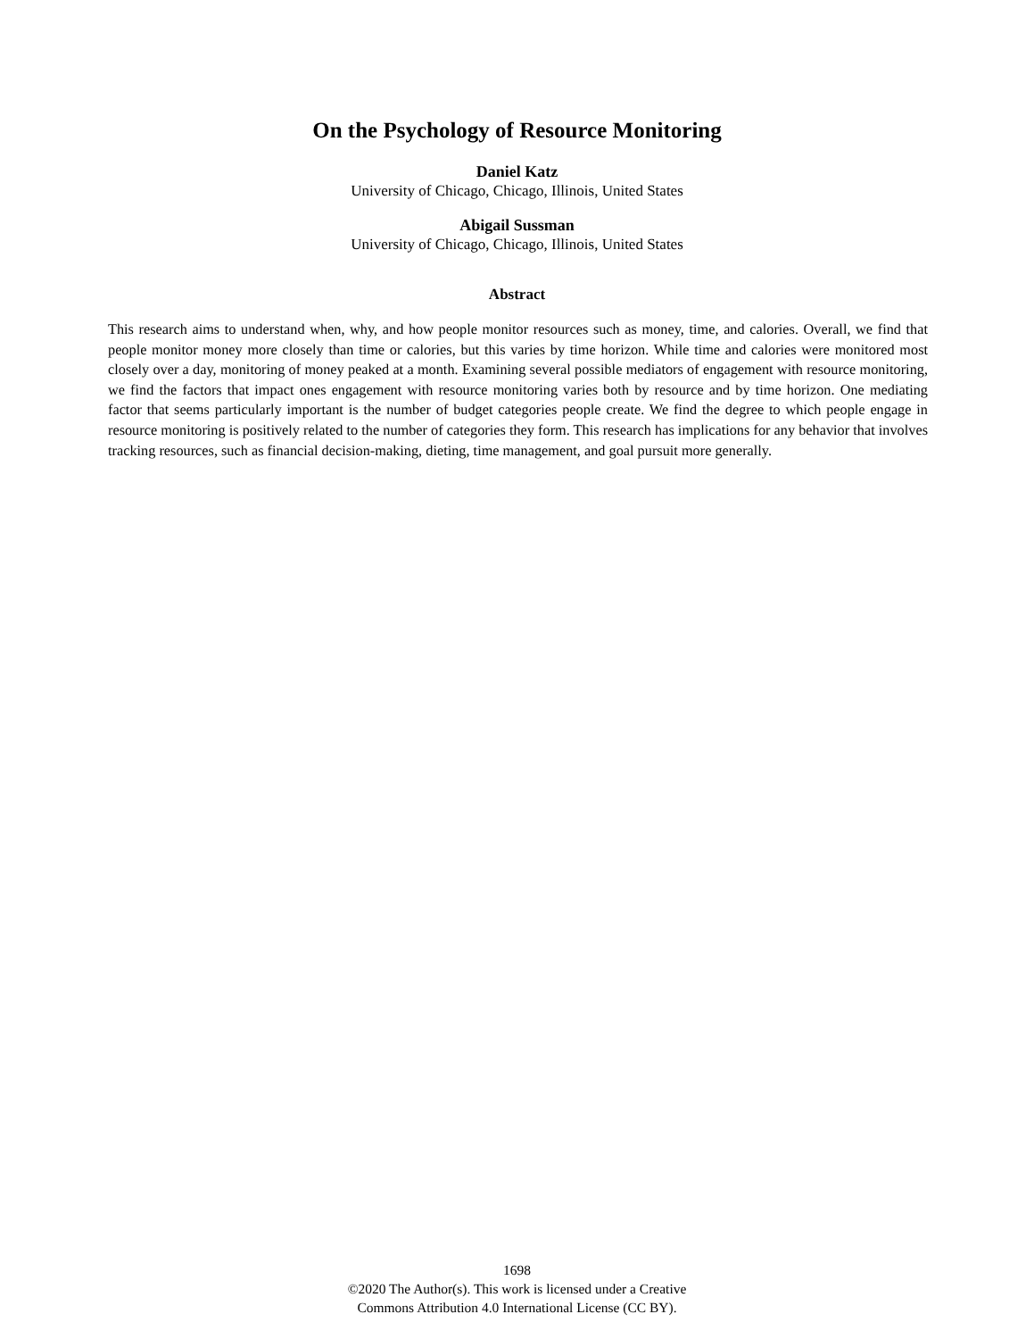On the Psychology of Resource Monitoring
Daniel Katz
University of Chicago, Chicago, Illinois, United States
Abigail Sussman
University of Chicago, Chicago, Illinois, United States
Abstract
This research aims to understand when, why, and how people monitor resources such as money, time, and calories. Overall, we find that people monitor money more closely than time or calories, but this varies by time horizon. While time and calories were monitored most closely over a day, monitoring of money peaked at a month. Examining several possible mediators of engagement with resource monitoring, we find the factors that impact ones engagement with resource monitoring varies both by resource and by time horizon. One mediating factor that seems particularly important is the number of budget categories people create. We find the degree to which people engage in resource monitoring is positively related to the number of categories they form. This research has implications for any behavior that involves tracking resources, such as financial decision-making, dieting, time management, and goal pursuit more generally.
1698
©2020 The Author(s). This work is licensed under a Creative
Commons Attribution 4.0 International License (CC BY).